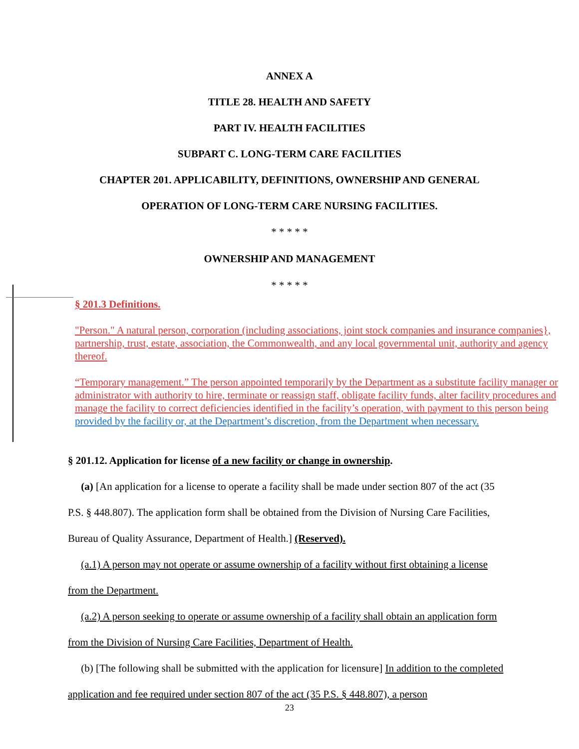ANNEX A
TITLE 28. HEALTH AND SAFETY
PART IV. HEALTH FACILITIES
SUBPART C. LONG-TERM CARE FACILITIES
CHAPTER 201. APPLICABILITY, DEFINITIONS, OWNERSHIP AND GENERAL
OPERATION OF LONG-TERM CARE NURSING FACILITIES.
* * * * *
OWNERSHIP AND MANAGEMENT
* * * * *
§ 201.3 Definitions.
"Person." A natural person, corporation (including associations, joint stock companies and insurance companies}, partnership, trust, estate, association, the Commonwealth, and any local governmental unit, authority and agency thereof.
“Temporary management.” The person appointed temporarily by the Department as a substitute facility manager or administrator with authority to hire, terminate or reassign staff, obligate facility funds, alter facility procedures and manage the facility to correct deficiencies identified in the facility’s operation, with payment to this person being provided by the facility or, at the Department’s discretion, from the Department when necessary.
§ 201.12. Application for license of a new facility or change in ownership.
(a) [An application for a license to operate a facility shall be made under section 807 of the act (35 P.S. § 448.807). The application form shall be obtained from the Division of Nursing Care Facilities, Bureau of Quality Assurance, Department of Health.] (Reserved).
(a.1) A person may not operate or assume ownership of a facility without first obtaining a license from the Department.
(a.2) A person seeking to operate or assume ownership of a facility shall obtain an application form from the Division of Nursing Care Facilities, Department of Health.
(b) [The following shall be submitted with the application for licensure] In addition to the completed application and fee required under section 807 of the act (35 P.S. § 448.807), a person
23